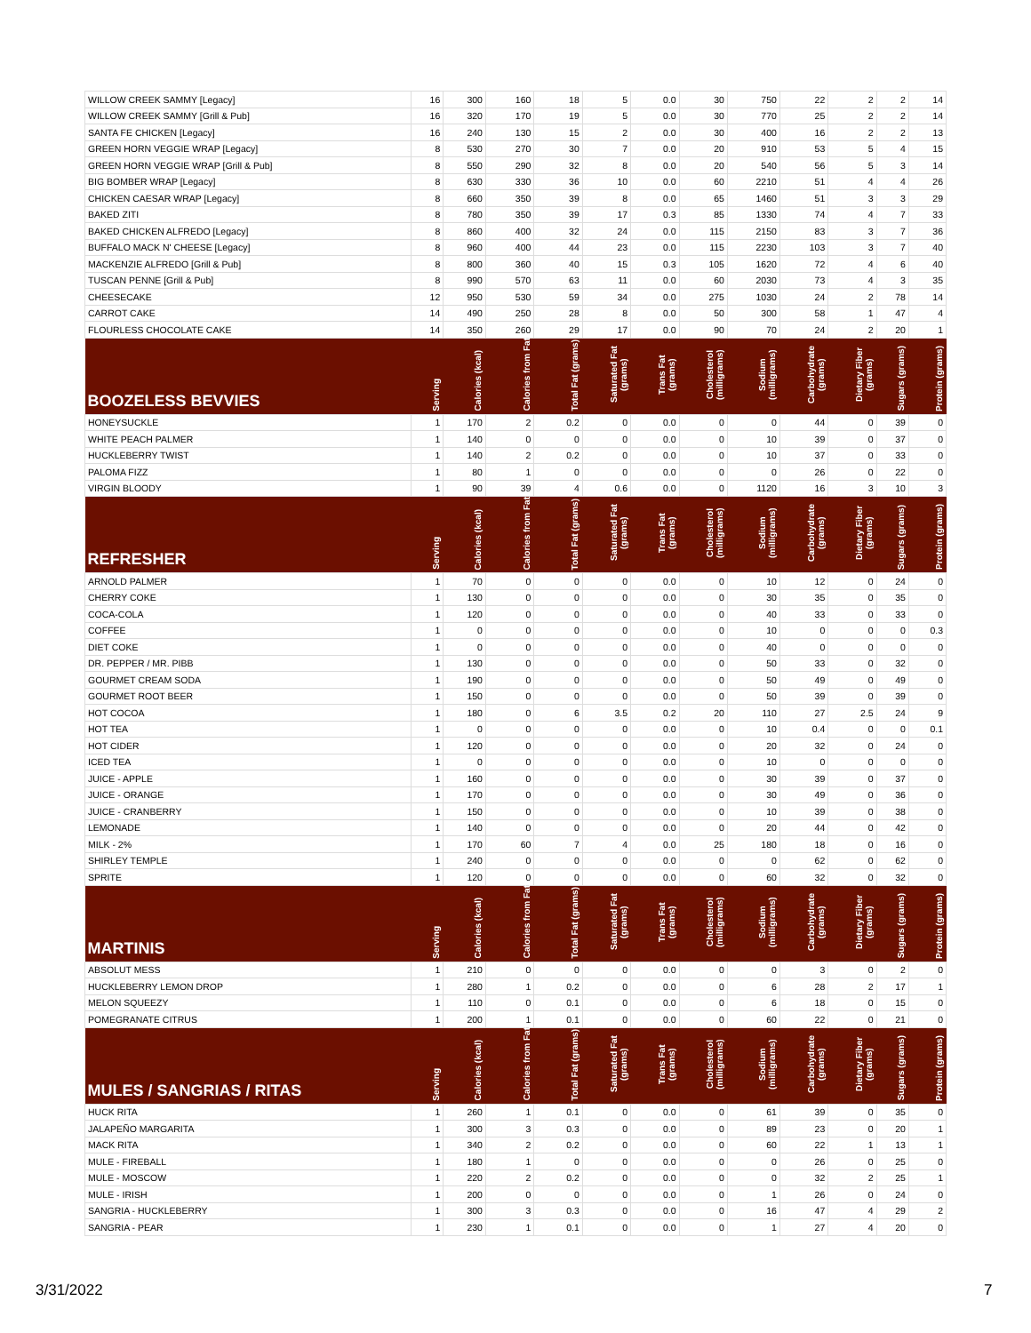| WILLOW CREEK SAMMY [Legacy] | 16 | 300 | 160 | 18 | 5 | 0.0 | 30 | 750 | 22 | 2 | 2 | 14 |
| WILLOW CREEK SAMMY [Grill & Pub] | 16 | 320 | 170 | 19 | 5 | 0.0 | 30 | 770 | 25 | 2 | 2 | 14 |
| SANTA FE CHICKEN [Legacy] | 16 | 240 | 130 | 15 | 2 | 0.0 | 30 | 400 | 16 | 2 | 2 | 13 |
| GREEN HORN VEGGIE WRAP [Legacy] | 8 | 530 | 270 | 30 | 7 | 0.0 | 20 | 910 | 53 | 5 | 4 | 15 |
| GREEN HORN VEGGIE WRAP [Grill & Pub] | 8 | 550 | 290 | 32 | 8 | 0.0 | 20 | 540 | 56 | 5 | 3 | 14 |
| BIG BOMBER WRAP [Legacy] | 8 | 630 | 330 | 36 | 10 | 0.0 | 60 | 2210 | 51 | 4 | 4 | 26 |
| CHICKEN CAESAR WRAP [Legacy] | 8 | 660 | 350 | 39 | 8 | 0.0 | 65 | 1460 | 51 | 3 | 3 | 29 |
| BAKED ZITI | 8 | 780 | 350 | 39 | 17 | 0.3 | 85 | 1330 | 74 | 4 | 7 | 33 |
| BAKED CHICKEN ALFREDO [Legacy] | 8 | 860 | 400 | 32 | 24 | 0.0 | 115 | 2150 | 83 | 3 | 7 | 36 |
| BUFFALO MACK N' CHEESE [Legacy] | 8 | 960 | 400 | 44 | 23 | 0.0 | 115 | 2230 | 103 | 3 | 7 | 40 |
| MACKENZIE ALFREDO [Grill & Pub] | 8 | 800 | 360 | 40 | 15 | 0.3 | 105 | 1620 | 72 | 4 | 6 | 40 |
| TUSCAN PENNE [Grill & Pub] | 8 | 990 | 570 | 63 | 11 | 0.0 | 60 | 2030 | 73 | 4 | 3 | 35 |
| CHEESECAKE | 12 | 950 | 530 | 59 | 34 | 0.0 | 275 | 1030 | 24 | 2 | 78 | 14 |
| CARROT CAKE | 14 | 490 | 250 | 28 | 8 | 0.0 | 50 | 300 | 58 | 1 | 47 | 4 |
| FLOURLESS CHOCOLATE CAKE | 14 | 350 | 260 | 29 | 17 | 0.0 | 90 | 70 | 24 | 2 | 20 | 1 |
| BOOZELESS BEVVIES | Serving | Calories (kcal) | Calories from Fat | Total Fat (grams) | Saturated Fat (grams) | Trans Fat (grams) | Cholesterol (milligrams) | Sodium (milligrams) | Carbohydrate (grams) | Dietary Fiber (grams) | Sugars (grams) | Protein (grams) |
| HONEYSUCKLE | 1 | 170 | 2 | 0.2 | 0 | 0.0 | 0 | 0 | 44 | 0 | 39 | 0 |
| WHITE PEACH PALMER | 1 | 140 | 0 | 0 | 0 | 0.0 | 0 | 10 | 39 | 0 | 37 | 0 |
| HUCKLEBERRY TWIST | 1 | 140 | 2 | 0.2 | 0 | 0.0 | 0 | 10 | 37 | 0 | 33 | 0 |
| PALOMA FIZZ | 1 | 80 | 1 | 0 | 0 | 0.0 | 0 | 0 | 26 | 0 | 22 | 0 |
| VIRGIN BLOODY | 1 | 90 | 39 | 4 | 0.6 | 0.0 | 0 | 1120 | 16 | 3 | 10 | 3 |
| REFRESHER | Serving | Calories (kcal) | Calories from Fat | Total Fat (grams) | Saturated Fat (grams) | Trans Fat (grams) | Cholesterol (milligrams) | Sodium (milligrams) | Carbohydrate (grams) | Dietary Fiber (grams) | Sugars (grams) | Protein (grams) |
| ARNOLD PALMER | 1 | 70 | 0 | 0 | 0 | 0.0 | 0 | 10 | 12 | 0 | 24 | 0 |
| CHERRY COKE | 1 | 130 | 0 | 0 | 0 | 0.0 | 0 | 30 | 35 | 0 | 35 | 0 |
| COCA-COLA | 1 | 120 | 0 | 0 | 0 | 0.0 | 0 | 40 | 33 | 0 | 33 | 0 |
| COFFEE | 1 | 0 | 0 | 0 | 0 | 0.0 | 0 | 10 | 0 | 0 | 0 | 0.3 |
| DIET COKE | 1 | 0 | 0 | 0 | 0 | 0.0 | 0 | 40 | 0 | 0 | 0 | 0 |
| DR. PEPPER / MR. PIBB | 1 | 130 | 0 | 0 | 0 | 0.0 | 0 | 50 | 33 | 0 | 32 | 0 |
| GOURMET CREAM SODA | 1 | 190 | 0 | 0 | 0 | 0.0 | 0 | 50 | 49 | 0 | 49 | 0 |
| GOURMET ROOT BEER | 1 | 150 | 0 | 0 | 0 | 0.0 | 0 | 50 | 39 | 0 | 39 | 0 |
| HOT COCOA | 1 | 180 | 0 | 6 | 3.5 | 0.2 | 20 | 110 | 27 | 2.5 | 24 | 9 |
| HOT TEA | 1 | 0 | 0 | 0 | 0 | 0.0 | 0 | 10 | 0.4 | 0 | 0 | 0.1 |
| HOT CIDER | 1 | 120 | 0 | 0 | 0 | 0.0 | 0 | 20 | 32 | 0 | 24 | 0 |
| ICED TEA | 1 | 0 | 0 | 0 | 0 | 0.0 | 0 | 10 | 0 | 0 | 0 | 0 |
| JUICE - APPLE | 1 | 160 | 0 | 0 | 0 | 0.0 | 0 | 30 | 39 | 0 | 37 | 0 |
| JUICE - ORANGE | 1 | 170 | 0 | 0 | 0 | 0.0 | 0 | 30 | 49 | 0 | 36 | 0 |
| JUICE - CRANBERRY | 1 | 150 | 0 | 0 | 0 | 0.0 | 0 | 10 | 39 | 0 | 38 | 0 |
| LEMONADE | 1 | 140 | 0 | 0 | 0 | 0.0 | 0 | 20 | 44 | 0 | 42 | 0 |
| MILK - 2% | 1 | 170 | 60 | 7 | 4 | 0.0 | 25 | 180 | 18 | 0 | 16 | 0 |
| SHIRLEY TEMPLE | 1 | 240 | 0 | 0 | 0 | 0.0 | 0 | 0 | 62 | 0 | 62 | 0 |
| SPRITE | 1 | 120 | 0 | 0 | 0 | 0.0 | 0 | 60 | 32 | 0 | 32 | 0 |
| MARTINIS | Serving | Calories (kcal) | Calories from Fat | Total Fat (grams) | Saturated Fat (grams) | Trans Fat (grams) | Cholesterol (milligrams) | Sodium (milligrams) | Carbohydrate (grams) | Dietary Fiber (grams) | Sugars (grams) | Protein (grams) |
| ABSOLUT MESS | 1 | 210 | 0 | 0 | 0 | 0.0 | 0 | 0 | 3 | 0 | 2 | 0 |
| HUCKLEBERRY LEMON DROP | 1 | 280 | 1 | 0.2 | 0 | 0.0 | 0 | 6 | 28 | 2 | 17 | 1 |
| MELON SQUEEZY | 1 | 110 | 0 | 0.1 | 0 | 0.0 | 0 | 6 | 18 | 0 | 15 | 0 |
| POMEGRANATE CITRUS | 1 | 200 | 1 | 0.1 | 0 | 0.0 | 0 | 60 | 22 | 0 | 21 | 0 |
| MULES / SANGRIAS / RITAS | Serving | Calories (kcal) | Calories from Fat | Total Fat (grams) | Saturated Fat (grams) | Trans Fat (grams) | Cholesterol (milligrams) | Sodium (milligrams) | Carbohydrate (grams) | Dietary Fiber (grams) | Sugars (grams) | Protein (grams) |
| HUCK RITA | 1 | 260 | 1 | 0.1 | 0 | 0.0 | 0 | 61 | 39 | 0 | 35 | 0 |
| JALAPEÑO MARGARITA | 1 | 300 | 3 | 0.3 | 0 | 0.0 | 0 | 89 | 23 | 0 | 20 | 1 |
| MACK RITA | 1 | 340 | 2 | 0.2 | 0 | 0.0 | 0 | 60 | 22 | 1 | 13 | 1 |
| MULE - FIREBALL | 1 | 180 | 1 | 0 | 0 | 0.0 | 0 | 0 | 26 | 0 | 25 | 0 |
| MULE - MOSCOW | 1 | 220 | 2 | 0.2 | 0 | 0.0 | 0 | 0 | 32 | 2 | 25 | 1 |
| MULE - IRISH | 1 | 200 | 0 | 0 | 0 | 0.0 | 0 | 1 | 26 | 0 | 24 | 0 |
| SANGRIA - HUCKLEBERRY | 1 | 300 | 3 | 0.3 | 0 | 0.0 | 0 | 16 | 47 | 4 | 29 | 2 |
| SANGRIA - PEAR | 1 | 230 | 1 | 0.1 | 0 | 0.0 | 0 | 1 | 27 | 4 | 20 | 0 |
3/31/2022 7